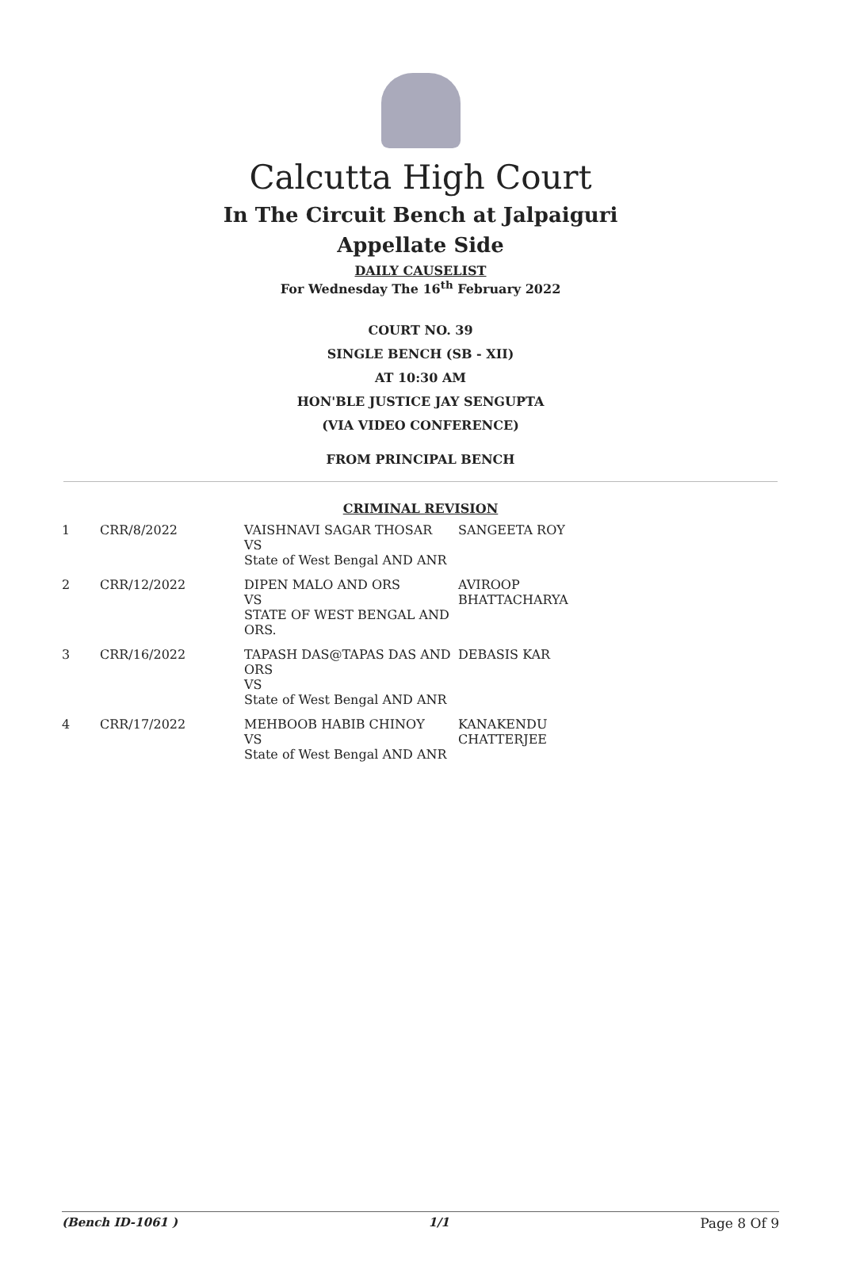Calcutta High Court
In The Circuit Bench at Jalpaiguri
Appellate Side
DAILY CAUSELIST
For Wednesday The 16<sup>th</sup> February 2022
COURT NO. 39
SINGLE BENCH (SB - XII)
AT 10:30 AM
HON'BLE JUSTICE JAY SENGUPTA
(VIA VIDEO CONFERENCE)
FROM PRINCIPAL BENCH
CRIMINAL REVISION
| 1 | CRR/8/2022 | VAISHNAVI SAGAR THOSAR VS State of West Bengal AND ANR | SANGEETA ROY |
| 2 | CRR/12/2022 | DIPEN MALO AND ORS VS STATE OF WEST BENGAL AND ORS. | AVIROOP BHATTACHARYA |
| 3 | CRR/16/2022 | TAPASH DAS@TAPAS DAS AND ORS VS State of West Bengal AND ANR | DEBASIS KAR |
| 4 | CRR/17/2022 | MEHBOOB HABIB CHINOY VS State of West Bengal AND ANR | KANAKENDU CHATTERJEE |
(Bench ID-1061 ) 1/1 Page 8 Of 9